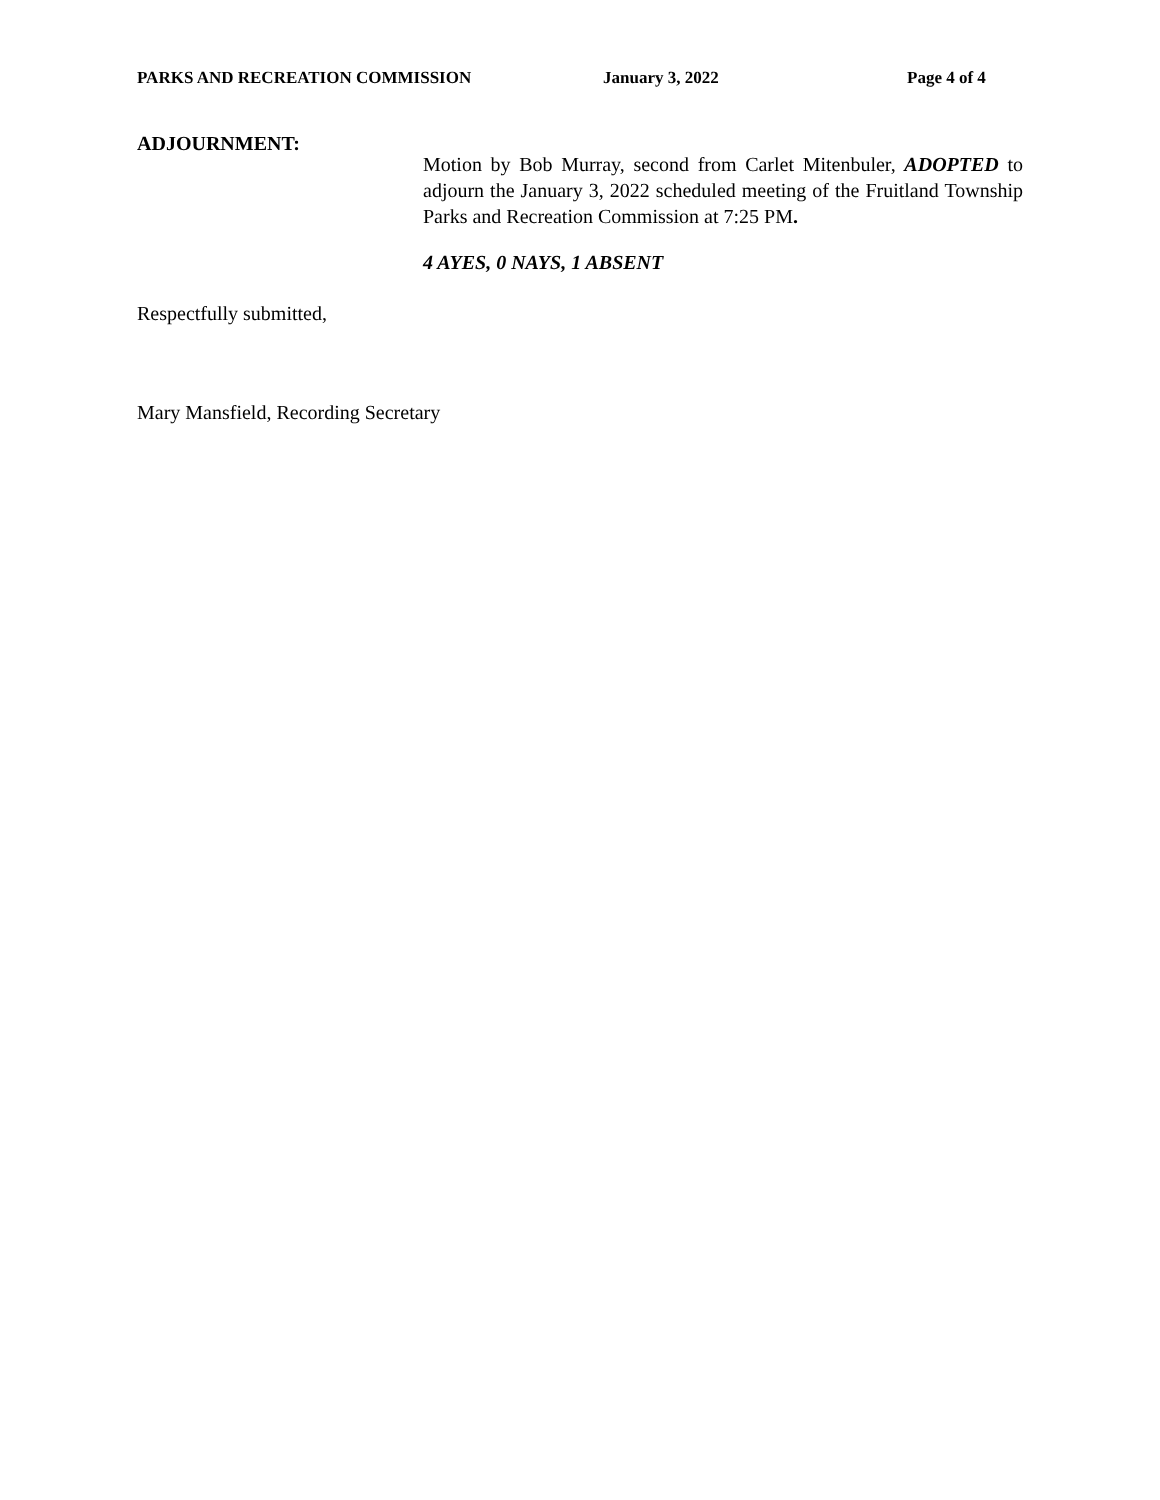PARKS AND RECREATION COMMISSION January 3, 2022 Page 4 of 4
ADJOURNMENT:
Motion by Bob Murray, second from Carlet Mitenbuler, ADOPTED to adjourn the January 3, 2022 scheduled meeting of the Fruitland Township Parks and Recreation Commission at 7:25 PM.
4 AYES, 0 NAYS, 1 ABSENT
Respectfully submitted,
Mary Mansfield, Recording Secretary